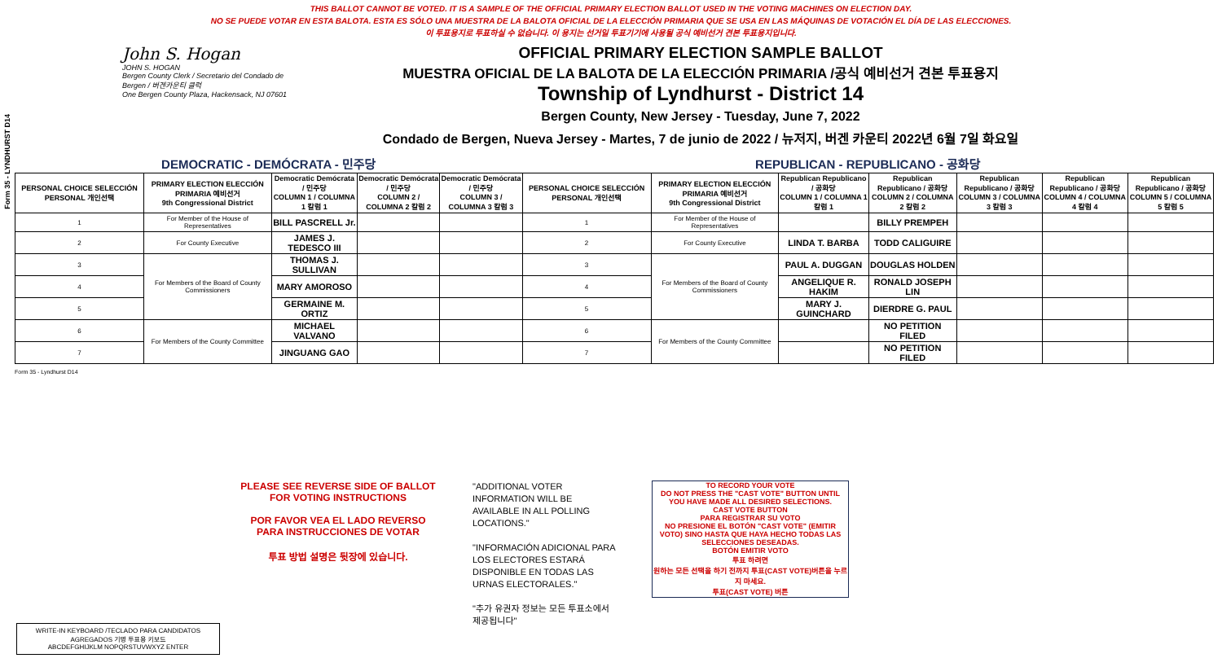Form 35 - LYNDHURST D14
THIS BALLOT CANNOT BE VOTED. IT IS A SAMPLE OF THE OFFICIAL PRIMARY ELECTION BALLOT USED IN THE VOTING MACHINES ON ELECTION DAY.
NO SE PUEDE VOTAR EN ESTA BALOTA. ESTA ES SÓLO UNA MUESTRA DE LA BALOTA OFICIAL DE LA ELECCIÓN PRIMARIA QUE SE USA EN LAS MÁQUINAS DE VOTACIÓN EL DÍA DE LAS ELECCIONES.
이 투표용지로 투표하실 수 없습니다. 이 용지는 선거일 투표기기에 사용될 공식 예비선거 견본 투표용지입니다.
John S. Hogan
JOHN S. HOGAN
Bergen County Clerk / Secretario del Condado de Bergen / 버겐카운티 클럭
One Bergen County Plaza, Hackensack, NJ 07601
OFFICIAL PRIMARY ELECTION SAMPLE BALLOT
MUESTRA OFICIAL DE LA BALOTA DE LA ELECCIÓN PRIMARIA /공식 예비선거 견본 투표용지
Township of Lyndhurst - District 14
Bergen County, New Jersey - Tuesday, June 7, 2022
Condado de Bergen, Nueva Jersey - Martes, 7 de junio de 2022 / 뉴저지, 버겐 카운티 2022년 6월 7일 화요일
| DEMOCRATIC - DEMÓCRATA - 민주당 | | | | | REPUBLICAN - REPUBLICANO - 공화당 | | | | | | |
| PERSONAL CHOICE SELECCIÓN PERSONAL 개인선택 | PRIMARY ELECTION ELECCIÓN PRIMARIA 예비선거 9th Congressional District | Democratic Demócrata / 민주당 COLUMN 1 / COLUMNA 1 칼럼 1 | Democratic Demócrata / 민주당 COLUMN 2 / COLUMNA 2 칼럼 2 | Democratic Demócrata / 민주당 COLUMN 3 / COLUMNA 3 칼럼 3 | PERSONAL CHOICE SELECCIÓN PERSONAL 개인선택 | PRIMARY ELECTION ELECCIÓN PRIMARIA 예비선거 9th Congressional District | Republican Republicano / 공화당 COLUMN 1 / COLUMNA 1 칼럼 1 | Republican Republicano / 공화당 COLUMN 2 / COLUMNA 2 칼럼 2 | Republican Republicano / 공화당 COLUMN 3 / COLUMNA 3 칼럼 3 | Republican Republicano / 공화당 COLUMN 4 / COLUMNA 4 칼럼 4 | Republican Republicano / 공화당 COLUMN 5 / COLUMNA 5 칼럼 5 |
| 1 | For Member of the House of Representatives | BILL PASCRELL Jr. | | | 1 | For Member of the House of Representatives | | BILLY PREMPEH | | | |
| 2 | For County Executive | JAMES J. TEDESCO III | | | 2 | For County Executive | LINDA T. BARBA | TODD CALIGUIRE | | | |
| 3 | For Members of the Board of County Commissioners | THOMAS J. SULLIVAN | | | 3 | For Members of the Board of County Commissioners | PAUL A. DUGGAN | DOUGLAS HOLDEN | | | |
| 4 | | MARY AMOROSO | | | 4 | | ANGELIQUE R. HAKIM | RONALD JOSEPH LIN | | | |
| 5 | | GERMAINE M. ORTIZ | | | 5 | | MARY J. GUINCHARD | DIERDRE G. PAUL | | | |
| 6 | For Members of the County Committee | MICHAEL VALVANO | | | 6 | For Members of the County Committee | | NO PETITION FILED | | | |
| 7 | | JINGUANG GAO | | | 7 | | | NO PETITION FILED | | | |
Form 35 - Lyndhurst D14
WRITE-IN KEYBOARD /TECLADO PARA CANDIDATOS AGREGADOS 기명 투표용 키보드
ABCDEFGHIJKLM NOPQRSTUVWXYZ ENTER
PLEASE SEE REVERSE SIDE OF BALLOT FOR VOTING INSTRUCTIONS
POR FAVOR VEA EL LADO REVERSO PARA INSTRUCCIONES DE VOTAR
투표 방법 설명은 뒷장에 있습니다.
"ADDITIONAL VOTER INFORMATION WILL BE AVAILABLE IN ALL POLLING LOCATIONS."
"INFORMACIÓN ADICIONAL PARA LOS ELECTORES ESTARÁ DISPONIBLE EN TODAS LAS URNAS ELECTORALES."
"추가 유권자 정보는 모든 투표소에서 제공됩니다"
TO RECORD YOUR VOTE
DO NOT PRESS THE "CAST VOTE" BUTTON UNTIL YOU HAVE MADE ALL DESIRED SELECTIONS.
CAST VOTE BUTTON
PARA REGISTRAR SU VOTO
NO PRESIONE EL BOTÓN "CAST VOTE" (EMITIR VOTO) SINO HASTA QUE HAYA HECHO TODAS LAS SELECCIONES DESEADAS.
BOTÓN EMITIR VOTO
투표 하려면
원하는 모든 선택을 하기 전까지 투표(CAST VOTE)버튼을 누르지 마세요.
투표(CAST VOTE) 버튼